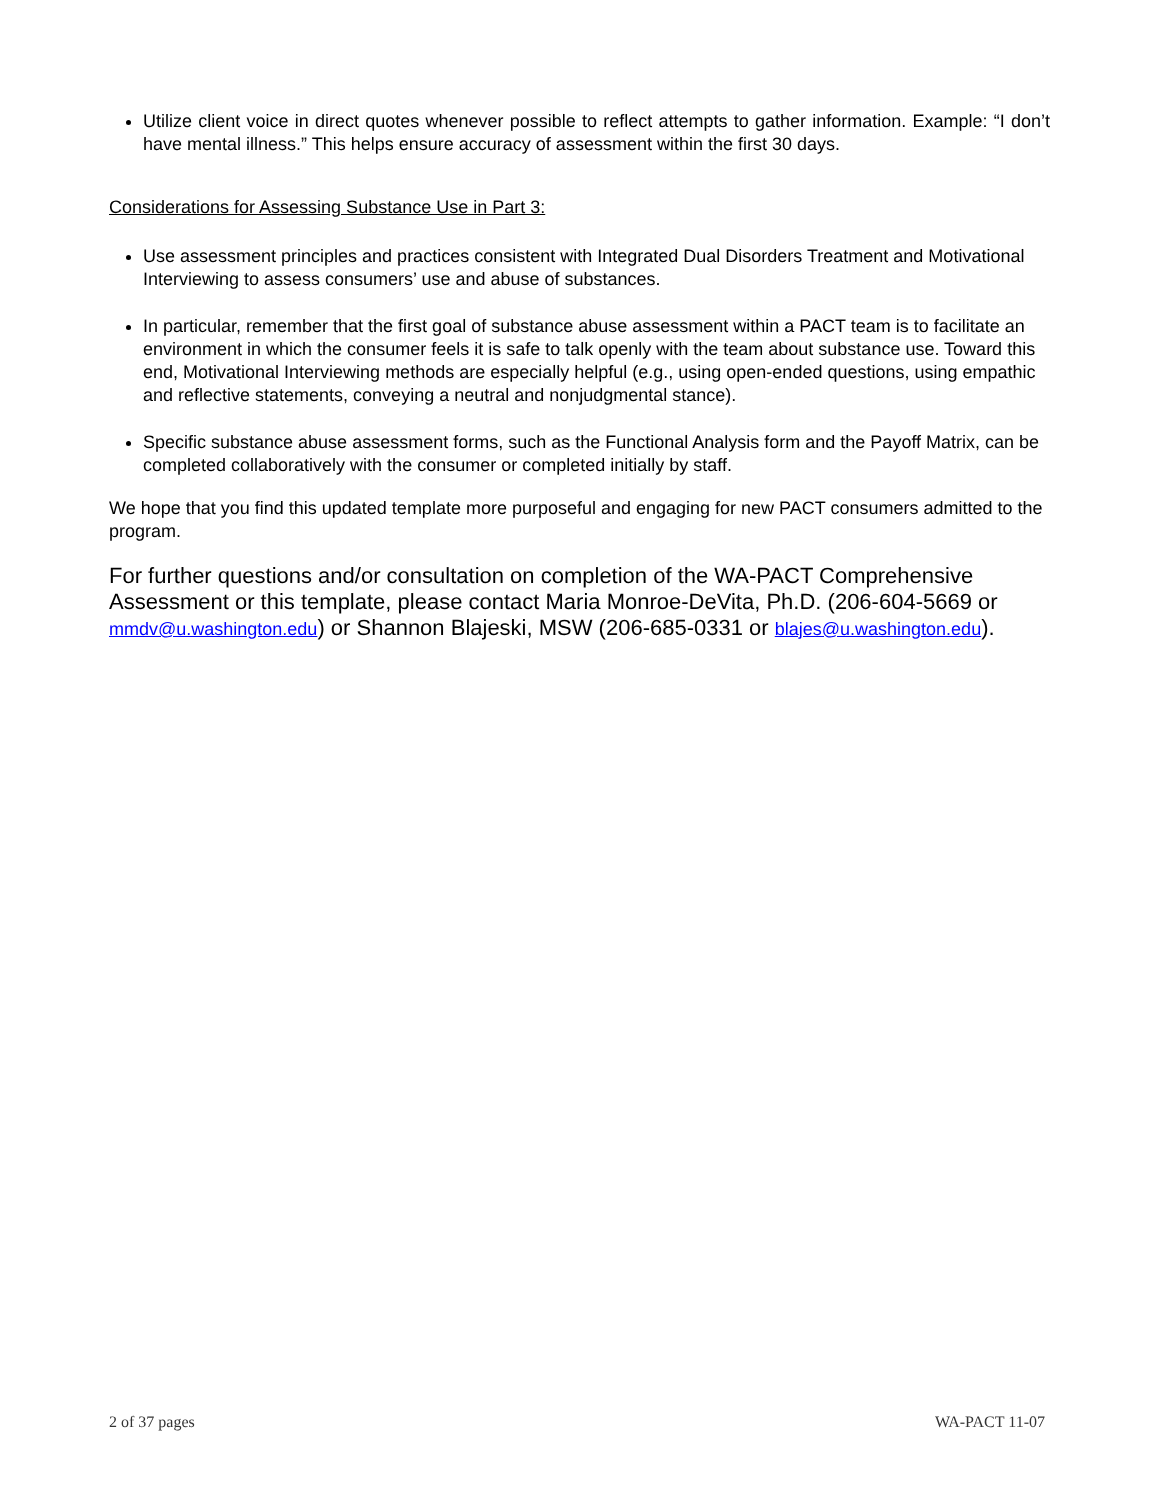Utilize client voice in direct quotes whenever possible to reflect attempts to gather information. Example: “I don’t have mental illness.” This helps ensure accuracy of assessment within the first 30 days.
Considerations for Assessing Substance Use in Part 3:
Use assessment principles and practices consistent with Integrated Dual Disorders Treatment and Motivational Interviewing to assess consumers’ use and abuse of substances.
In particular, remember that the first goal of substance abuse assessment within a PACT team is to facilitate an environment in which the consumer feels it is safe to talk openly with the team about substance use. Toward this end, Motivational Interviewing methods are especially helpful (e.g., using open-ended questions, using empathic and reflective statements, conveying a neutral and nonjudgmental stance).
Specific substance abuse assessment forms, such as the Functional Analysis form and the Payoff Matrix, can be completed collaboratively with the consumer or completed initially by staff.
We hope that you find this updated template more purposeful and engaging for new PACT consumers admitted to the program.
For further questions and/or consultation on completion of the WA-PACT Comprehensive Assessment or this template, please contact Maria Monroe-DeVita, Ph.D. (206-604-5669 or mmdv@u.washington.edu) or Shannon Blajeski, MSW (206-685-0331 or blajes@u.washington.edu).
2 of 37 pages WA-PACT 11-07